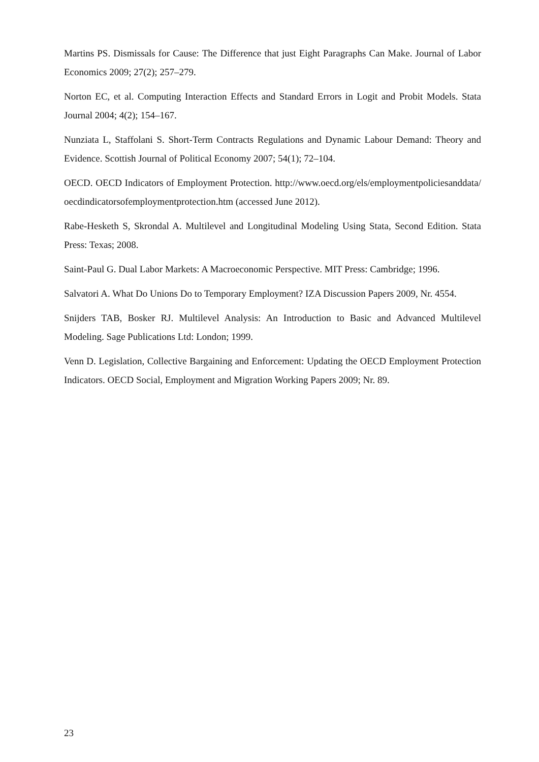Martins PS. Dismissals for Cause: The Difference that just Eight Paragraphs Can Make. Journal of Labor Economics 2009; 27(2); 257–279.
Norton EC, et al. Computing Interaction Effects and Standard Errors in Logit and Probit Models. Stata Journal 2004; 4(2); 154–167.
Nunziata L, Staffolani S. Short-Term Contracts Regulations and Dynamic Labour Demand: Theory and Evidence. Scottish Journal of Political Economy 2007; 54(1); 72–104.
OECD. OECD Indicators of Employment Protection. http://www.oecd.org/els/employmentpoliciesanddata/oecdindicatorsofemploymentprotection.htm (accessed June 2012).
Rabe-Hesketh S, Skrondal A. Multilevel and Longitudinal Modeling Using Stata, Second Edition. Stata Press: Texas; 2008.
Saint-Paul G. Dual Labor Markets: A Macroeconomic Perspective. MIT Press: Cambridge; 1996.
Salvatori A. What Do Unions Do to Temporary Employment? IZA Discussion Papers 2009, Nr. 4554.
Snijders TAB, Bosker RJ. Multilevel Analysis: An Introduction to Basic and Advanced Multilevel Modeling. Sage Publications Ltd: London; 1999.
Venn D. Legislation, Collective Bargaining and Enforcement: Updating the OECD Employment Protection Indicators. OECD Social, Employment and Migration Working Papers 2009; Nr. 89.
23